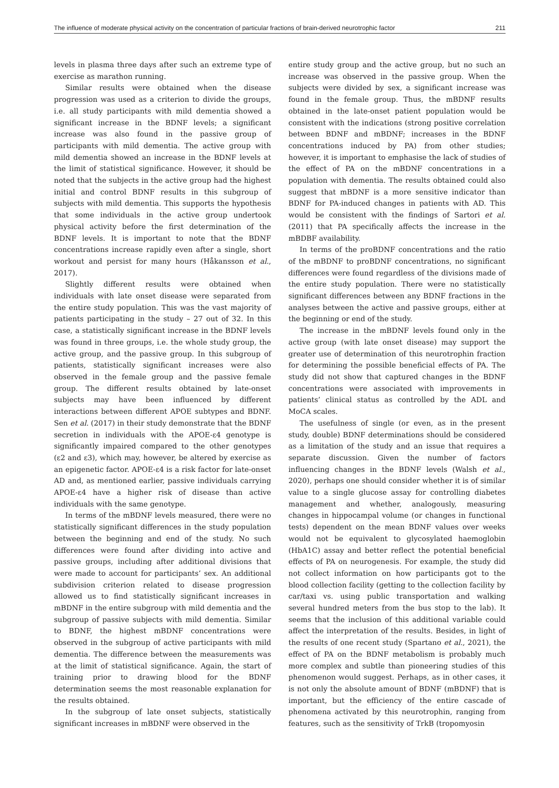The influence of moderate physical activity on the concentration of particular fractions of brain-derived neurotrophic factor 211
levels in plasma three days after such an extreme type of exercise as marathon running.
Similar results were obtained when the disease progression was used as a criterion to divide the groups, i.e. all study participants with mild dementia showed a significant increase in the BDNF levels; a significant increase was also found in the passive group of participants with mild dementia. The active group with mild dementia showed an increase in the BDNF levels at the limit of statistical significance. However, it should be noted that the subjects in the active group had the highest initial and control BDNF results in this subgroup of subjects with mild dementia. This supports the hypothesis that some individuals in the active group undertook physical activity before the first determination of the BDNF levels. It is important to note that the BDNF concentrations increase rapidly even after a single, short workout and persist for many hours (Håkansson et al., 2017).
Slightly different results were obtained when individuals with late onset disease were separated from the entire study population. This was the vast majority of patients participating in the study – 27 out of 32. In this case, a statistically significant increase in the BDNF levels was found in three groups, i.e. the whole study group, the active group, and the passive group. In this subgroup of patients, statistically significant increases were also observed in the female group and the passive female group. The different results obtained by late-onset subjects may have been influenced by different interactions between different APOE subtypes and BDNF. Sen et al. (2017) in their study demonstrate that the BDNF secretion in individuals with the APOE-ε4 genotype is significantly impaired compared to the other genotypes (ε2 and ε3), which may, however, be altered by exercise as an epigenetic factor. APOE-ε4 is a risk factor for late-onset AD and, as mentioned earlier, passive individuals carrying APOE-ε4 have a higher risk of disease than active individuals with the same genotype.
In terms of the mBDNF levels measured, there were no statistically significant differences in the study population between the beginning and end of the study. No such differences were found after dividing into active and passive groups, including after additional divisions that were made to account for participants’ sex. An additional subdivision criterion related to disease progression allowed us to find statistically significant increases in mBDNF in the entire subgroup with mild dementia and the subgroup of passive subjects with mild dementia. Similar to BDNF, the highest mBDNF concentrations were observed in the subgroup of active participants with mild dementia. The difference between the measurements was at the limit of statistical significance. Again, the start of training prior to drawing blood for the BDNF determination seems the most reasonable explanation for the results obtained.
In the subgroup of late onset subjects, statistically significant increases in mBDNF were observed in the
entire study group and the active group, but no such an increase was observed in the passive group. When the subjects were divided by sex, a significant increase was found in the female group. Thus, the mBDNF results obtained in the late-onset patient population would be consistent with the indications (strong positive correlation between BDNF and mBDNF; increases in the BDNF concentrations induced by PA) from other studies; however, it is important to emphasise the lack of studies of the effect of PA on the mBDNF concentrations in a population with dementia. The results obtained could also suggest that mBDNF is a more sensitive indicator than BDNF for PA-induced changes in patients with AD. This would be consistent with the findings of Sartori et al. (2011) that PA specifically affects the increase in the mBDBF availability.
In terms of the proBDNF concentrations and the ratio of the mBDNF to proBDNF concentrations, no significant differences were found regardless of the divisions made of the entire study population. There were no statistically significant differences between any BDNF fractions in the analyses between the active and passive groups, either at the beginning or end of the study.
The increase in the mBDNF levels found only in the active group (with late onset disease) may support the greater use of determination of this neurotrophin fraction for determining the possible beneficial effects of PA. The study did not show that captured changes in the BDNF concentrations were associated with improvements in patients’ clinical status as controlled by the ADL and MoCA scales.
The usefulness of single (or even, as in the present study, double) BDNF determinations should be considered as a limitation of the study and an issue that requires a separate discussion. Given the number of factors influencing changes in the BDNF levels (Walsh et al., 2020), perhaps one should consider whether it is of similar value to a single glucose assay for controlling diabetes management and whether, analogously, measuring changes in hippocampal volume (or changes in functional tests) dependent on the mean BDNF values over weeks would not be equivalent to glycosylated haemoglobin (HbA1C) assay and better reflect the potential beneficial effects of PA on neurogenesis. For example, the study did not collect information on how participants got to the blood collection facility (getting to the collection facility by car/taxi vs. using public transportation and walking several hundred meters from the bus stop to the lab). It seems that the inclusion of this additional variable could affect the interpretation of the results. Besides, in light of the results of one recent study (Spartano et al., 2021), the effect of PA on the BDNF metabolism is probably much more complex and subtle than pioneering studies of this phenomenon would suggest. Perhaps, as in other cases, it is not only the absolute amount of BDNF (mBDNF) that is important, but the efficiency of the entire cascade of phenomena activated by this neurotrophin, ranging from features, such as the sensitivity of TrkB (tropomyosin